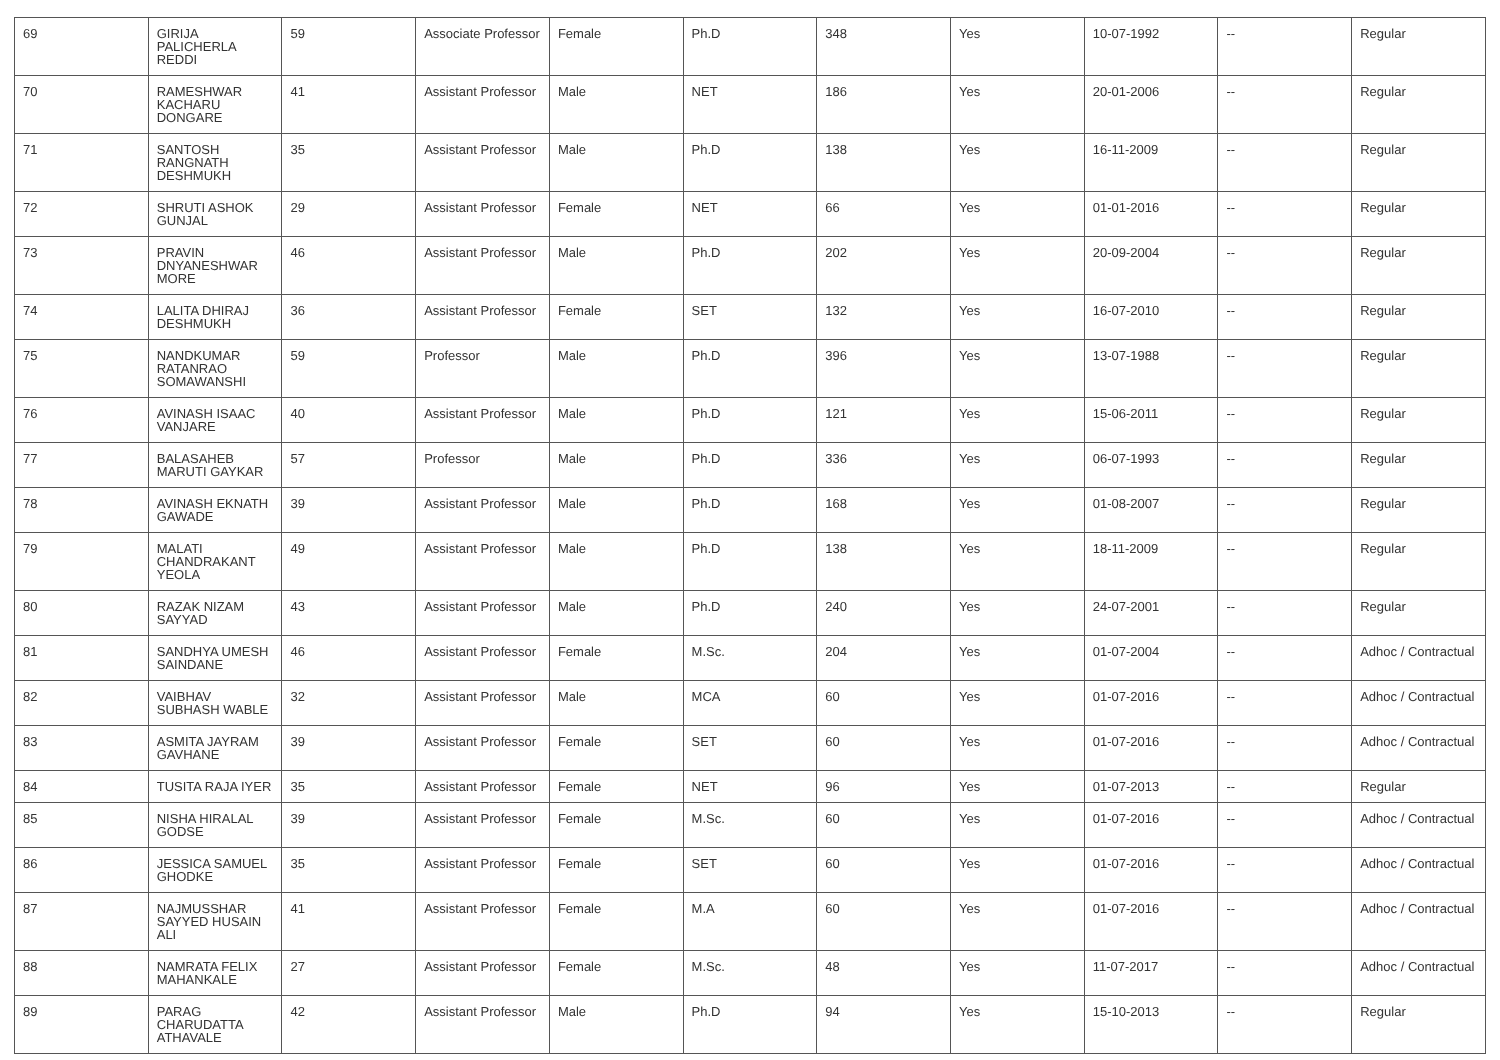| 69 | GIRIJA PALICHERLA REDDI | 59 | Associate Professor | Female | Ph.D | 348 | Yes | 10-07-1992 | -- | Regular |
| 70 | RAMESHWAR KACHARU DONGARE | 41 | Assistant Professor | Male | NET | 186 | Yes | 20-01-2006 | -- | Regular |
| 71 | SANTOSH RANGNATH DESHMUKH | 35 | Assistant Professor | Male | Ph.D | 138 | Yes | 16-11-2009 | -- | Regular |
| 72 | SHRUTI ASHOK GUNJAL | 29 | Assistant Professor | Female | NET | 66 | Yes | 01-01-2016 | -- | Regular |
| 73 | PRAVIN DNYANESHWAR MORE | 46 | Assistant Professor | Male | Ph.D | 202 | Yes | 20-09-2004 | -- | Regular |
| 74 | LALITA DHIRAJ DESHMUKH | 36 | Assistant Professor | Female | SET | 132 | Yes | 16-07-2010 | -- | Regular |
| 75 | NANDKUMAR RATANRAO SOMAWANSHI | 59 | Professor | Male | Ph.D | 396 | Yes | 13-07-1988 | -- | Regular |
| 76 | AVINASH ISAAC VANJARE | 40 | Assistant Professor | Male | Ph.D | 121 | Yes | 15-06-2011 | -- | Regular |
| 77 | BALASAHEB MARUTI GAYKAR | 57 | Professor | Male | Ph.D | 336 | Yes | 06-07-1993 | -- | Regular |
| 78 | AVINASH EKNATH GAWADE | 39 | Assistant Professor | Male | Ph.D | 168 | Yes | 01-08-2007 | -- | Regular |
| 79 | MALATI CHANDRAKANT YEOLA | 49 | Assistant Professor | Male | Ph.D | 138 | Yes | 18-11-2009 | -- | Regular |
| 80 | RAZAK NIZAM SAYYAD | 43 | Assistant Professor | Male | Ph.D | 240 | Yes | 24-07-2001 | -- | Regular |
| 81 | SANDHYA UMESH SAINDANE | 46 | Assistant Professor | Female | M.Sc. | 204 | Yes | 01-07-2004 | -- | Adhoc / Contractual |
| 82 | VAIBHAV SUBHASH WABLE | 32 | Assistant Professor | Male | MCA | 60 | Yes | 01-07-2016 | -- | Adhoc / Contractual |
| 83 | ASMITA JAYRAM GAVHANE | 39 | Assistant Professor | Female | SET | 60 | Yes | 01-07-2016 | -- | Adhoc / Contractual |
| 84 | TUSITA RAJA IYER | 35 | Assistant Professor | Female | NET | 96 | Yes | 01-07-2013 | -- | Regular |
| 85 | NISHA HIRALAL GODSE | 39 | Assistant Professor | Female | M.Sc. | 60 | Yes | 01-07-2016 | -- | Adhoc / Contractual |
| 86 | JESSICA SAMUEL GHODKE | 35 | Assistant Professor | Female | SET | 60 | Yes | 01-07-2016 | -- | Adhoc / Contractual |
| 87 | NAJMUSSHAR SAYYED HUSAIN ALI | 41 | Assistant Professor | Female | M.A | 60 | Yes | 01-07-2016 | -- | Adhoc / Contractual |
| 88 | NAMRATA FELIX MAHANKALE | 27 | Assistant Professor | Female | M.Sc. | 48 | Yes | 11-07-2017 | -- | Adhoc / Contractual |
| 89 | PARAG CHARUDATTA ATHAVALE | 42 | Assistant Professor | Male | Ph.D | 94 | Yes | 15-10-2013 | -- | Regular |